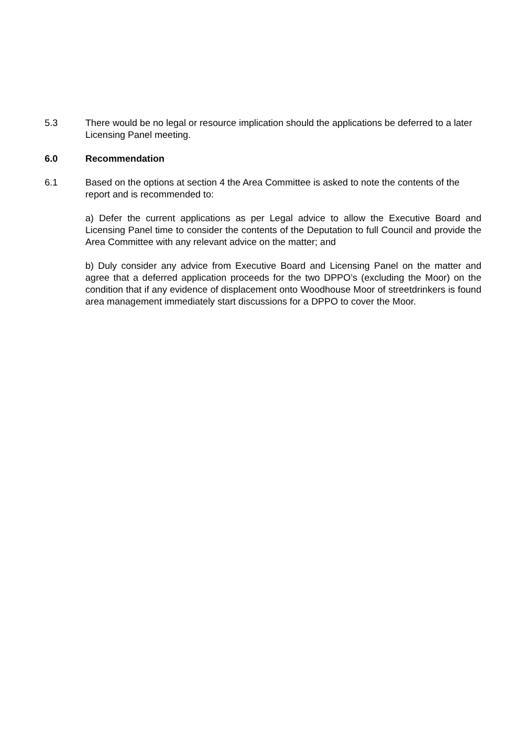5.3 There would be no legal or resource implication should the applications be deferred to a later Licensing Panel meeting.
6.0 Recommendation
6.1 Based on the options at section 4 the Area Committee is asked to note the contents of the report and is recommended to:
a) Defer the current applications as per Legal advice to allow the Executive Board and Licensing Panel time to consider the contents of the Deputation to full Council and provide the Area Committee with any relevant advice on the matter; and
b) Duly consider any advice from Executive Board and Licensing Panel on the matter and agree that a deferred application proceeds for the two DPPO’s (excluding the Moor) on the condition that if any evidence of displacement onto Woodhouse Moor of streetdrinkers is found area management immediately start discussions for a DPPO to cover the Moor.